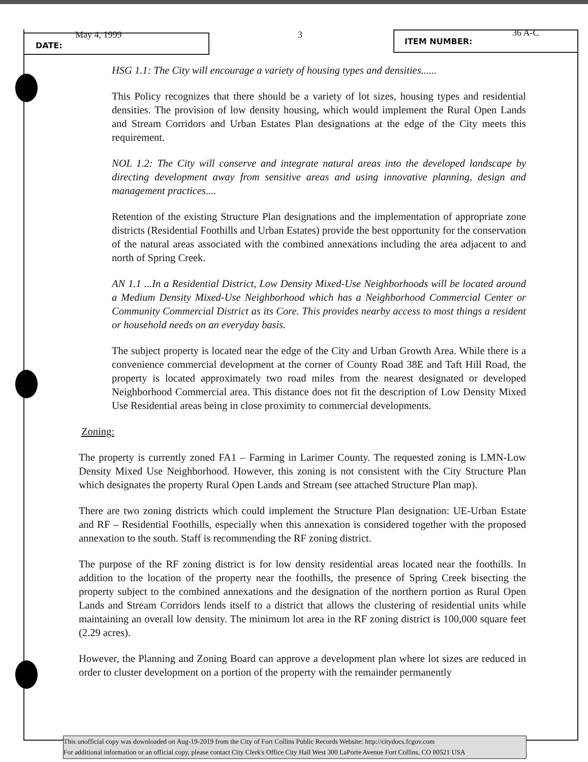DATE:
May 4, 1999
3 ITEM NUMBER:
36 A-C
HSG 1.1: The City will encourage a variety of housing types and densities......
This Policy recognizes that there should be a variety of lot sizes, housing types and residential densities. The provision of low density housing, which would implement the Rural Open Lands and Stream Corridors and Urban Estates Plan designations at the edge of the City meets this requirement.
NOL 1.2: The City will conserve and integrate natural areas into the developed landscape by directing development away from sensitive areas and using innovative planning, design and management practices....
Retention of the existing Structure Plan designations and the implementation of appropriate zone districts (Residential Foothills and Urban Estates) provide the best opportunity for the conservation of the natural areas associated with the combined annexations including the area adjacent to and north of Spring Creek.
AN 1.1 ...In a Residential District, Low Density Mixed-Use Neighborhoods will be located around a Medium Density Mixed-Use Neighborhood which has a Neighborhood Commercial Center or Community Commercial District as its Core. This provides nearby access to most things a resident or household needs on an everyday basis.
The subject property is located near the edge of the City and Urban Growth Area. While there is a convenience commercial development at the corner of County Road 38E and Taft Hill Road, the property is located approximately two road miles from the nearest designated or developed Neighborhood Commercial area. This distance does not fit the description of Low Density Mixed Use Residential areas being in close proximity to commercial developments.
Zoning:
The property is currently zoned FA1 – Farming in Larimer County. The requested zoning is LMN-Low Density Mixed Use Neighborhood. However, this zoning is not consistent with the City Structure Plan which designates the property Rural Open Lands and Stream (see attached Structure Plan map).
There are two zoning districts which could implement the Structure Plan designation: UE-Urban Estate and RF – Residential Foothills, especially when this annexation is considered together with the proposed annexation to the south. Staff is recommending the RF zoning district.
The purpose of the RF zoning district is for low density residential areas located near the foothills. In addition to the location of the property near the foothills, the presence of Spring Creek bisecting the property subject to the combined annexations and the designation of the northern portion as Rural Open Lands and Stream Corridors lends itself to a district that allows the clustering of residential units while maintaining an overall low density. The minimum lot area in the RF zoning district is 100,000 square feet (2.29 acres).
However, the Planning and Zoning Board can approve a development plan where lot sizes are reduced in order to cluster development on a portion of the property with the remainder permanently
This unofficial copy was downloaded on Aug-19-2019 from the City of Fort Collins Public Records Website: http://citydocs.fcgov.com
For additional information or an official copy, please contact City Clerk's Office City Hall West 300 LaPorte Avenue Fort Collins, CO 80521 USA